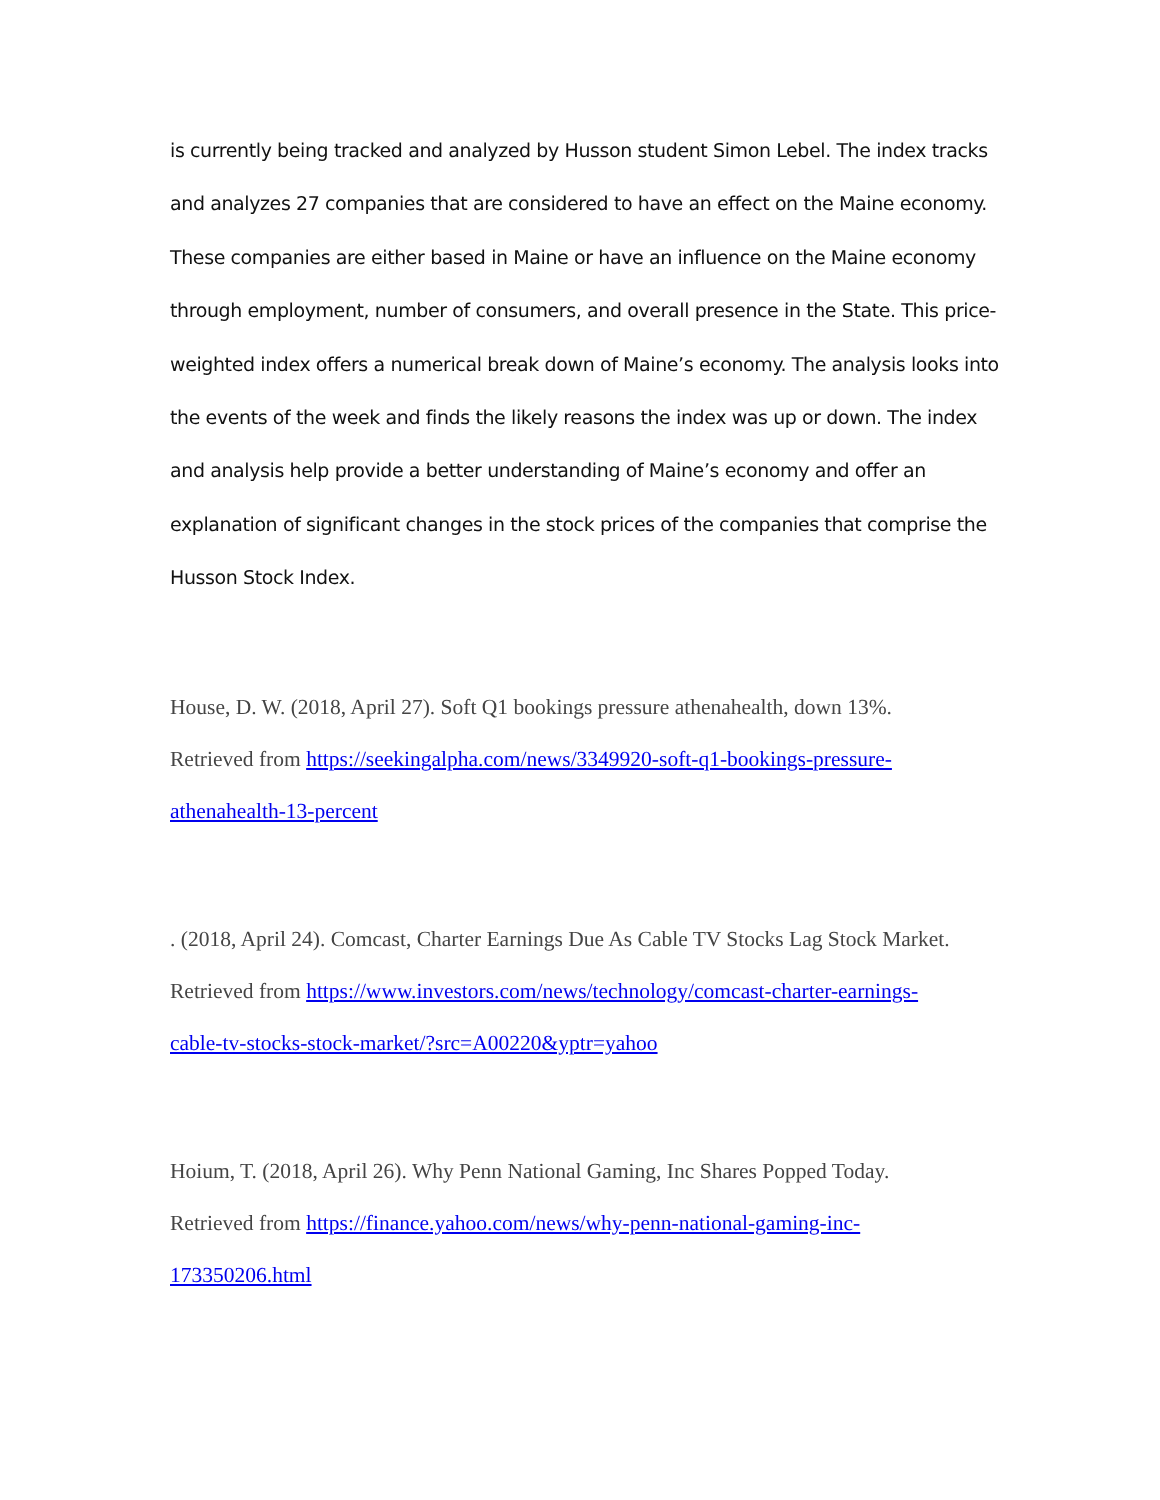is currently being tracked and analyzed by Husson student Simon Lebel. The index tracks and analyzes 27 companies that are considered to have an effect on the Maine economy. These companies are either based in Maine or have an influence on the Maine economy through employment, number of consumers, and overall presence in the State. This price-weighted index offers a numerical break down of Maine’s economy. The analysis looks into the events of the week and finds the likely reasons the index was up or down. The index and analysis help provide a better understanding of Maine’s economy and offer an explanation of significant changes in the stock prices of the companies that comprise the Husson Stock Index.
House, D. W. (2018, April 27). Soft Q1 bookings pressure athenahealth, down 13%. Retrieved from https://seekingalpha.com/news/3349920-soft-q1-bookings-pressure-athenahealth-13-percent
. (2018, April 24). Comcast, Charter Earnings Due As Cable TV Stocks Lag Stock Market. Retrieved from https://www.investors.com/news/technology/comcast-charter-earnings-cable-tv-stocks-stock-market/?src=A00220&yptr=yahoo
Hoium, T. (2018, April 26). Why Penn National Gaming, Inc Shares Popped Today. Retrieved from https://finance.yahoo.com/news/why-penn-national-gaming-inc-173350206.html